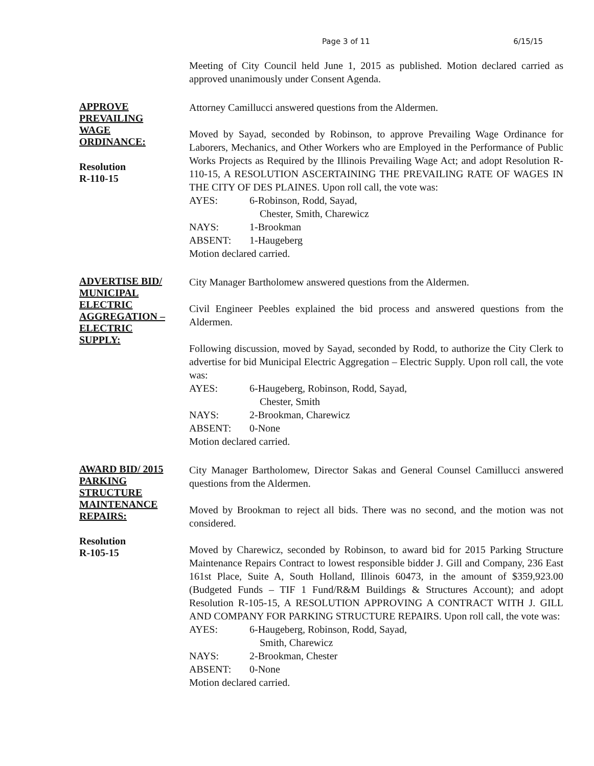Page 3 of 11 6/15/15
Meeting of City Council held June 1, 2015 as published. Motion declared carried as approved unanimously under Consent Agenda.
APPROVE
PREVAILING
WAGE
ORDINANCE:
Resolution
R-110-15
Attorney Camillucci answered questions from the Aldermen.
Moved by Sayad, seconded by Robinson, to approve Prevailing Wage Ordinance for Laborers, Mechanics, and Other Workers who are Employed in the Performance of Public Works Projects as Required by the Illinois Prevailing Wage Act; and adopt Resolution R-110-15, A RESOLUTION ASCERTAINING THE PREVAILING RATE OF WAGES IN THE CITY OF DES PLAINES. Upon roll call, the vote was:
AYES: 6-Robinson, Rodd, Sayad,
Chester, Smith, Charewicz
NAYS: 1-Brookman
ABSENT: 1-Haugeberg
Motion declared carried.
ADVERTISE BID/
MUNICIPAL
ELECTRIC
AGGREGATION –
ELECTRIC
SUPPLY:
City Manager Bartholomew answered questions from the Aldermen.
Civil Engineer Peebles explained the bid process and answered questions from the Aldermen.
Following discussion, moved by Sayad, seconded by Rodd, to authorize the City Clerk to advertise for bid Municipal Electric Aggregation – Electric Supply. Upon roll call, the vote was:
AYES: 6-Haugeberg, Robinson, Rodd, Sayad,
Chester, Smith
NAYS: 2-Brookman, Charewicz
ABSENT: 0-None
Motion declared carried.
AWARD BID/ 2015
PARKING
STRUCTURE
MAINTENANCE
REPAIRS:
Resolution
R-105-15
City Manager Bartholomew, Director Sakas and General Counsel Camillucci answered questions from the Aldermen.
Moved by Brookman to reject all bids. There was no second, and the motion was not considered.
Moved by Charewicz, seconded by Robinson, to award bid for 2015 Parking Structure Maintenance Repairs Contract to lowest responsible bidder J. Gill and Company, 236 East 161st Place, Suite A, South Holland, Illinois 60473, in the amount of $359,923.00 (Budgeted Funds – TIF 1 Fund/R&M Buildings & Structures Account); and adopt Resolution R-105-15, A RESOLUTION APPROVING A CONTRACT WITH J. GILL AND COMPANY FOR PARKING STRUCTURE REPAIRS. Upon roll call, the vote was:
AYES: 6-Haugeberg, Robinson, Rodd, Sayad,
Smith, Charewicz
NAYS: 2-Brookman, Chester
ABSENT: 0-None
Motion declared carried.